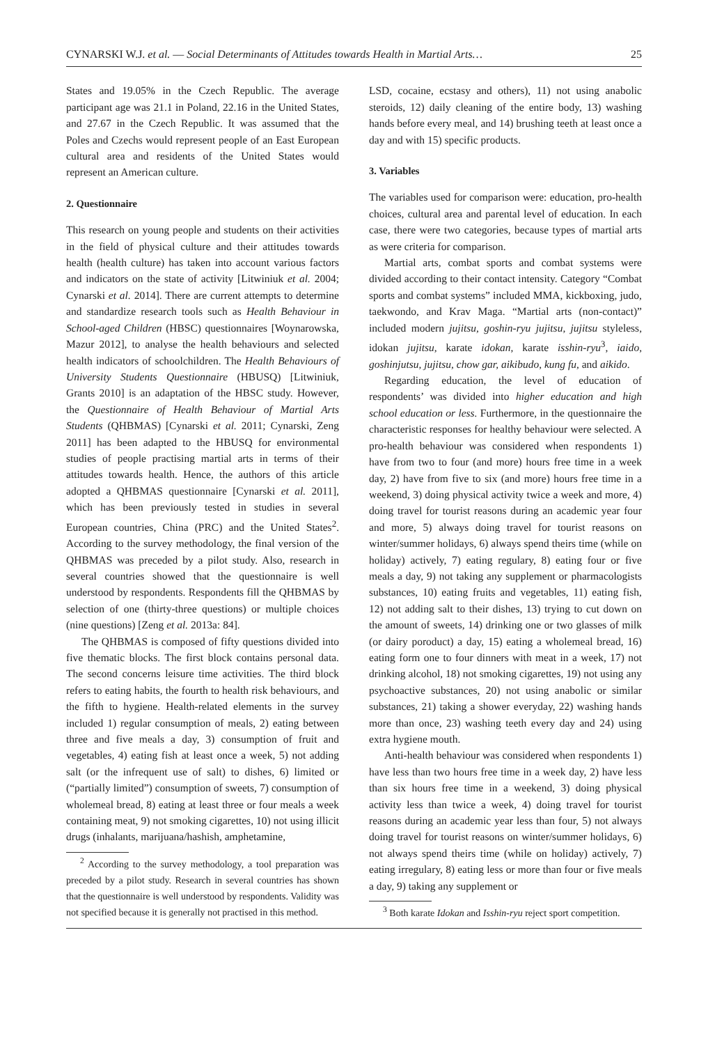CYNARSKI W.J. et al. — Social Determinants of Attitudes towards Health in Martial Arts… 25
States and 19.05% in the Czech Republic. The average participant age was 21.1 in Poland, 22.16 in the United States, and 27.67 in the Czech Republic. It was assumed that the Poles and Czechs would represent people of an East European cultural area and residents of the United States would represent an American culture.
2. Questionnaire
This research on young people and students on their activities in the field of physical culture and their attitudes towards health (health culture) has taken into account various factors and indicators on the state of activity [Litwiniuk et al. 2004; Cynarski et al. 2014]. There are current attempts to determine and standardize research tools such as Health Behaviour in School-aged Children (HBSC) questionnaires [Woynarowska, Mazur 2012], to analyse the health behaviours and selected health indicators of schoolchildren. The Health Behaviours of University Students Questionnaire (HBUSQ) [Litwiniuk, Grants 2010] is an adaptation of the HBSC study. However, the Questionnaire of Health Behaviour of Martial Arts Students (QHBMAS) [Cynarski et al. 2011; Cynarski, Zeng 2011] has been adapted to the HBUSQ for environmental studies of people practising martial arts in terms of their attitudes towards health. Hence, the authors of this article adopted a QHBMAS questionnaire [Cynarski et al. 2011], which has been previously tested in studies in several European countries, China (PRC) and the United States<sup>2</sup>. According to the survey methodology, the final version of the QHBMAS was preceded by a pilot study. Also, research in several countries showed that the questionnaire is well understood by respondents. Respondents fill the QHBMAS by selection of one (thirty-three questions) or multiple choices (nine questions) [Zeng et al. 2013a: 84].
The QHBMAS is composed of fifty questions divided into five thematic blocks. The first block contains personal data. The second concerns leisure time activities. The third block refers to eating habits, the fourth to health risk behaviours, and the fifth to hygiene. Health-related elements in the survey included 1) regular consumption of meals, 2) eating between three and five meals a day, 3) consumption of fruit and vegetables, 4) eating fish at least once a week, 5) not adding salt (or the infrequent use of salt) to dishes, 6) limited or (“partially limited”) consumption of sweets, 7) consumption of wholemeal bread, 8) eating at least three or four meals a week containing meat, 9) not smoking cigarettes, 10) not using illicit drugs (inhalants, marijuana/hashish, amphetamine,
<sup>2</sup> According to the survey methodology, a tool preparation was preceded by a pilot study. Research in several countries has shown that the questionnaire is well understood by respondents. Validity was not specified because it is generally not practised in this method.
LSD, cocaine, ecstasy and others), 11) not using anabolic steroids, 12) daily cleaning of the entire body, 13) washing hands before every meal, and 14) brushing teeth at least once a day and with 15) specific products.
3. Variables
The variables used for comparison were: education, pro-health choices, cultural area and parental level of education. In each case, there were two categories, because types of martial arts as were criteria for comparison.
Martial arts, combat sports and combat systems were divided according to their contact intensity. Category “Combat sports and combat systems” included MMA, kickboxing, judo, taekwondo, and Krav Maga. “Martial arts (non-contact)” included modern jujitsu, goshin-ryu jujitsu, jujitsu styleless, idokan jujitsu, karate idokan, karate isshin-ryu<sup>3</sup>, iaido, goshinjutsu, jujitsu, chow gar, aikibudo, kung fu, and aikido.
Regarding education, the level of education of respondents’ was divided into higher education and high school education or less. Furthermore, in the questionnaire the characteristic responses for healthy behaviour were selected. A pro-health behaviour was considered when respondents 1) have from two to four (and more) hours free time in a week day, 2) have from five to six (and more) hours free time in a weekend, 3) doing physical activity twice a week and more, 4) doing travel for tourist reasons during an academic year four and more, 5) always doing travel for tourist reasons on winter/summer holidays, 6) always spend theirs time (while on holiday) actively, 7) eating regulary, 8) eating four or five meals a day, 9) not taking any supplement or pharmacologists substances, 10) eating fruits and vegetables, 11) eating fish, 12) not adding salt to their dishes, 13) trying to cut down on the amount of sweets, 14) drinking one or two glasses of milk (or dairy poroduct) a day, 15) eating a wholemeal bread, 16) eating form one to four dinners with meat in a week, 17) not drinking alcohol, 18) not smoking cigarettes, 19) not using any psychoactive substances, 20) not using anabolic or similar substances, 21) taking a shower everyday, 22) washing hands more than once, 23) washing teeth every day and 24) using extra hygiene mouth.
Anti-health behaviour was considered when respondents 1) have less than two hours free time in a week day, 2) have less than six hours free time in a weekend, 3) doing physical activity less than twice a week, 4) doing travel for tourist reasons during an academic year less than four, 5) not always doing travel for tourist reasons on winter/summer holidays, 6) not always spend theirs time (while on holiday) actively, 7) eating irregulary, 8) eating less or more than four or five meals a day, 9) taking any supplement or
<sup>3</sup> Both karate Idokan and Isshin-ryu reject sport competition.